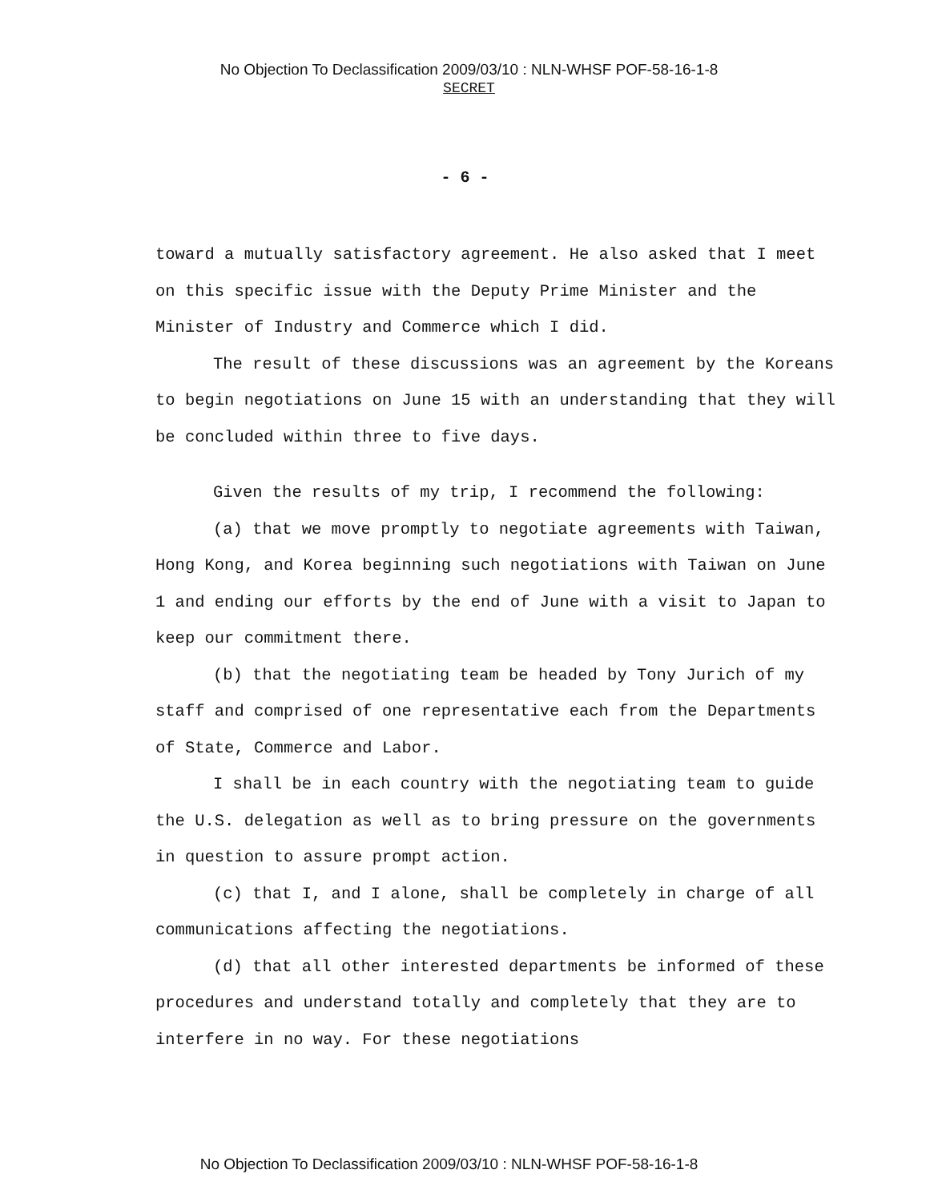No Objection To Declassification 2009/03/10 : NLN-WHSF POF-58-16-1-8
SECRET
- 6 -
toward a mutually satisfactory agreement. He also asked that I meet on this specific issue with the Deputy Prime Minister and the Minister of Industry and Commerce which I did.
The result of these discussions was an agreement by the Koreans to begin negotiations on June 15 with an understanding that they will be concluded within three to five days.
Given the results of my trip, I recommend the following:
(a) that we move promptly to negotiate agreements with Taiwan, Hong Kong, and Korea beginning such negotiations with Taiwan on June 1 and ending our efforts by the end of June with a visit to Japan to keep our commitment there.
(b) that the negotiating team be headed by Tony Jurich of my staff and comprised of one representative each from the Departments of State, Commerce and Labor.
I shall be in each country with the negotiating team to guide the U.S. delegation as well as to bring pressure on the governments in question to assure prompt action.
(c) that I, and I alone, shall be completely in charge of all communications affecting the negotiations.
(d) that all other interested departments be informed of these procedures and understand totally and completely that they are to interfere in no way. For these negotiations
No Objection To Declassification 2009/03/10 : NLN-WHSF POF-58-16-1-8